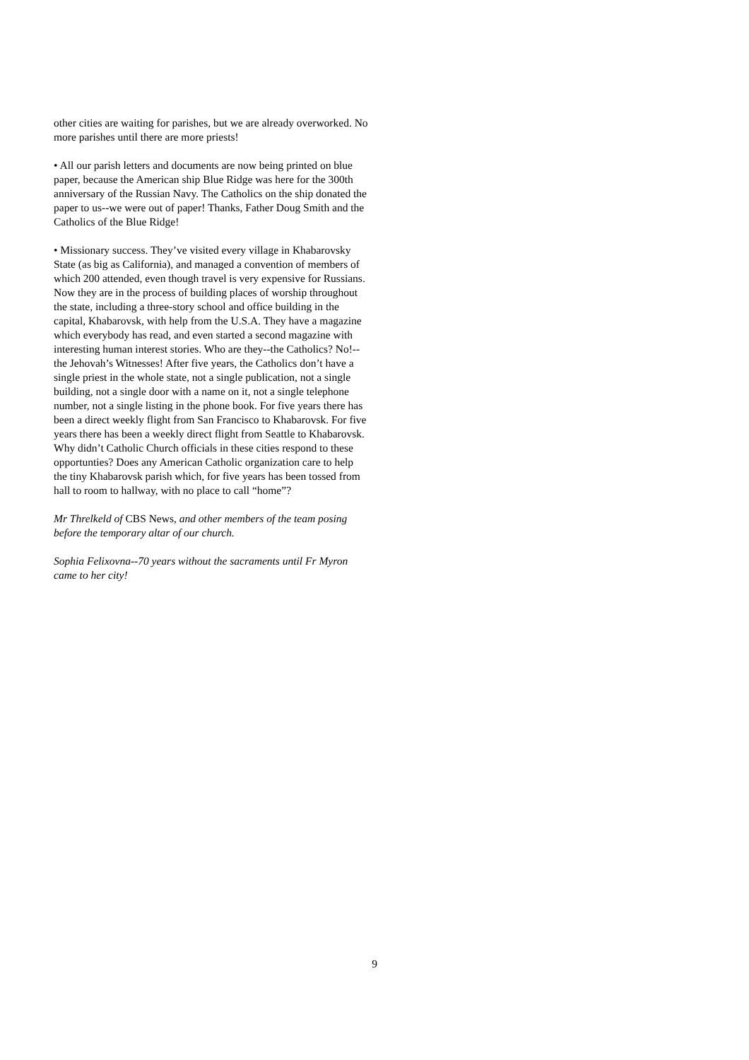other cities are waiting for parishes, but we are already overworked. No more parishes until there are more priests!
• All our parish letters and documents are now being printed on blue paper, because the American ship Blue Ridge was here for the 300th anniversary of the Russian Navy. The Catholics on the ship donated the paper to us--we were out of paper! Thanks, Father Doug Smith and the Catholics of the Blue Ridge!
• Missionary success. They’ve visited every village in Khabarovsky State (as big as California), and managed a convention of members of which 200 attended, even though travel is very expensive for Russians. Now they are in the process of building places of worship throughout the state, including a three-story school and office building in the capital, Khabarovsk, with help from the U.S.A. They have a magazine which everybody has read, and even started a second magazine with interesting human interest stories. Who are they--the Catholics? No!--the Jehovah’s Witnesses! After five years, the Catholics don’t have a single priest in the whole state, not a single publication, not a single building, not a single door with a name on it, not a single telephone number, not a single listing in the phone book. For five years there has been a direct weekly flight from San Francisco to Khabarovsk. For five years there has been a weekly direct flight from Seattle to Khabarovsk. Why didn’t Catholic Church officials in these cities respond to these opportunties? Does any American Catholic organization care to help the tiny Khabarovsk parish which, for five years has been tossed from hall to room to hallway, with no place to call “home”?
Mr Threlkeld of CBS News, and other members of the team posing before the temporary altar of our church.
Sophia Felixovna--70 years without the sacraments until Fr Myron came to her city!
9